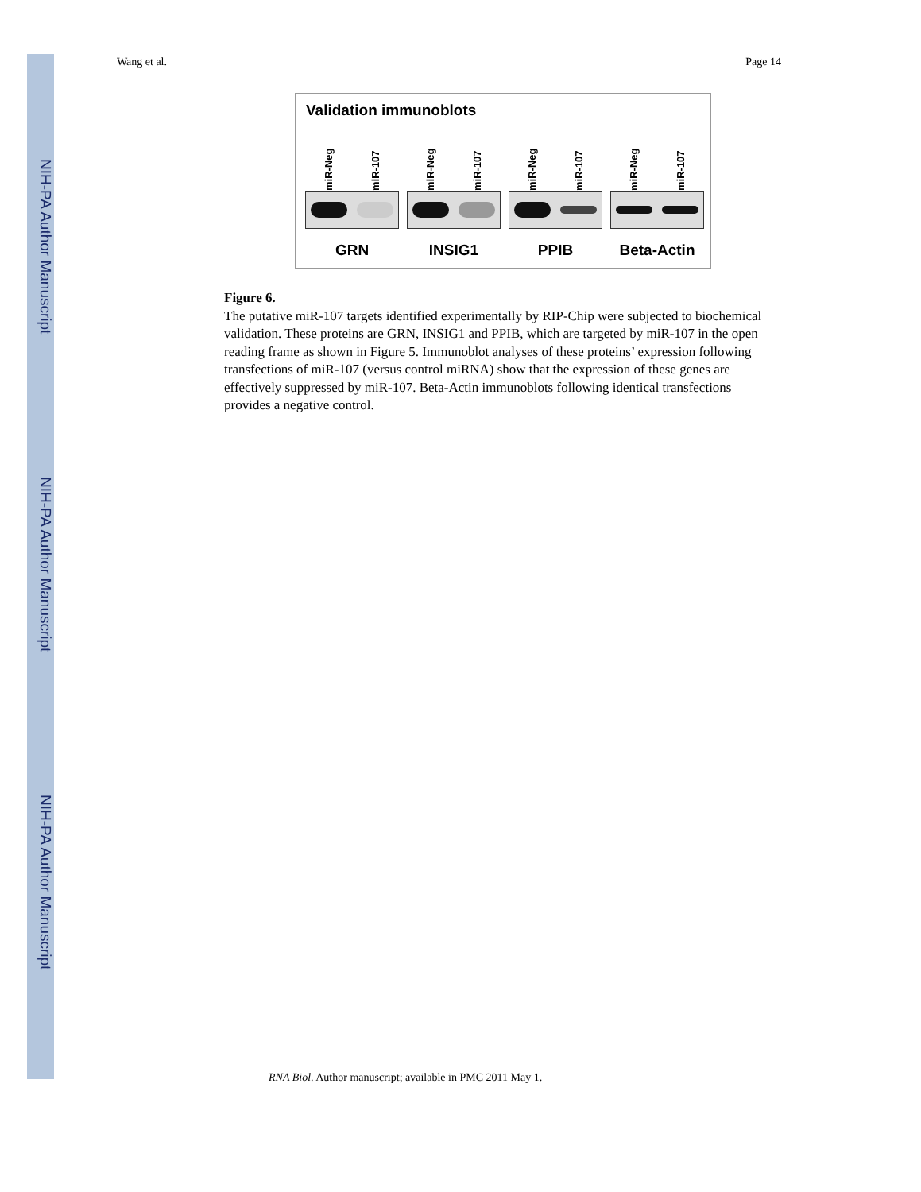NIH-PA Author Manuscript
NIH-PA Author Manuscript
NIH-PA Author Manuscript
Wang et al. Page 14
Validation immunoblots
miR-Neg miR-107
GRN
miR-Neg miR-107
INSIG1
miR-Neg miR-107
PPIB
miR-Neg miR-107
Beta-Actin
Figure 6.
The putative miR-107 targets identified experimentally by RIP-Chip were subjected to biochemical validation. These proteins are GRN, INSIG1 and PPIB, which are targeted by miR-107 in the open reading frame as shown in Figure 5. Immunoblot analyses of these proteins’ expression following transfections of miR-107 (versus control miRNA) show that the expression of these genes are effectively suppressed by miR-107. Beta-Actin immunoblots following identical transfections provides a negative control.
RNA Biol. Author manuscript; available in PMC 2011 May 1.